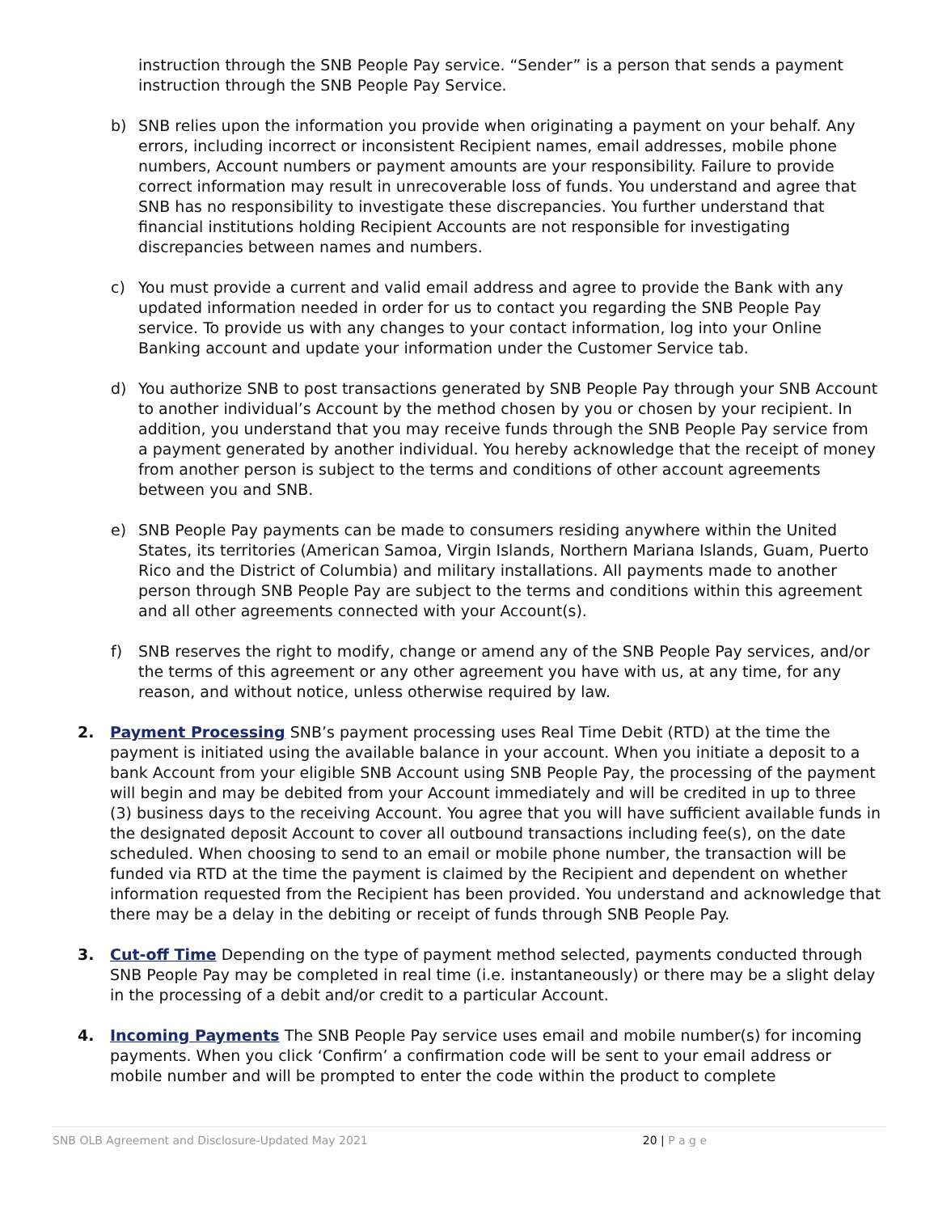instruction through the SNB People Pay service. “Sender” is a person that sends a payment instruction through the SNB People Pay Service.
b) SNB relies upon the information you provide when originating a payment on your behalf. Any errors, including incorrect or inconsistent Recipient names, email addresses, mobile phone numbers, Account numbers or payment amounts are your responsibility. Failure to provide correct information may result in unrecoverable loss of funds. You understand and agree that SNB has no responsibility to investigate these discrepancies. You further understand that financial institutions holding Recipient Accounts are not responsible for investigating discrepancies between names and numbers.
c) You must provide a current and valid email address and agree to provide the Bank with any updated information needed in order for us to contact you regarding the SNB People Pay service. To provide us with any changes to your contact information, log into your Online Banking account and update your information under the Customer Service tab.
d) You authorize SNB to post transactions generated by SNB People Pay through your SNB Account to another individual’s Account by the method chosen by you or chosen by your recipient. In addition, you understand that you may receive funds through the SNB People Pay service from a payment generated by another individual. You hereby acknowledge that the receipt of money from another person is subject to the terms and conditions of other account agreements between you and SNB.
e) SNB People Pay payments can be made to consumers residing anywhere within the United States, its territories (American Samoa, Virgin Islands, Northern Mariana Islands, Guam, Puerto Rico and the District of Columbia) and military installations. All payments made to another person through SNB People Pay are subject to the terms and conditions within this agreement and all other agreements connected with your Account(s).
f) SNB reserves the right to modify, change or amend any of the SNB People Pay services, and/or the terms of this agreement or any other agreement you have with us, at any time, for any reason, and without notice, unless otherwise required by law.
2. Payment Processing SNB’s payment processing uses Real Time Debit (RTD) at the time the payment is initiated using the available balance in your account. When you initiate a deposit to a bank Account from your eligible SNB Account using SNB People Pay, the processing of the payment will begin and may be debited from your Account immediately and will be credited in up to three (3) business days to the receiving Account. You agree that you will have sufficient available funds in the designated deposit Account to cover all outbound transactions including fee(s), on the date scheduled. When choosing to send to an email or mobile phone number, the transaction will be funded via RTD at the time the payment is claimed by the Recipient and dependent on whether information requested from the Recipient has been provided. You understand and acknowledge that there may be a delay in the debiting or receipt of funds through SNB People Pay.
3. Cut-off Time Depending on the type of payment method selected, payments conducted through SNB People Pay may be completed in real time (i.e. instantaneously) or there may be a slight delay in the processing of a debit and/or credit to a particular Account.
4. Incoming Payments The SNB People Pay service uses email and mobile number(s) for incoming payments. When you click ‘Confirm’ a confirmation code will be sent to your email address or mobile number and will be prompted to enter the code within the product to complete
SNB OLB Agreement and Disclosure-Updated May 2021 20 | P a g e